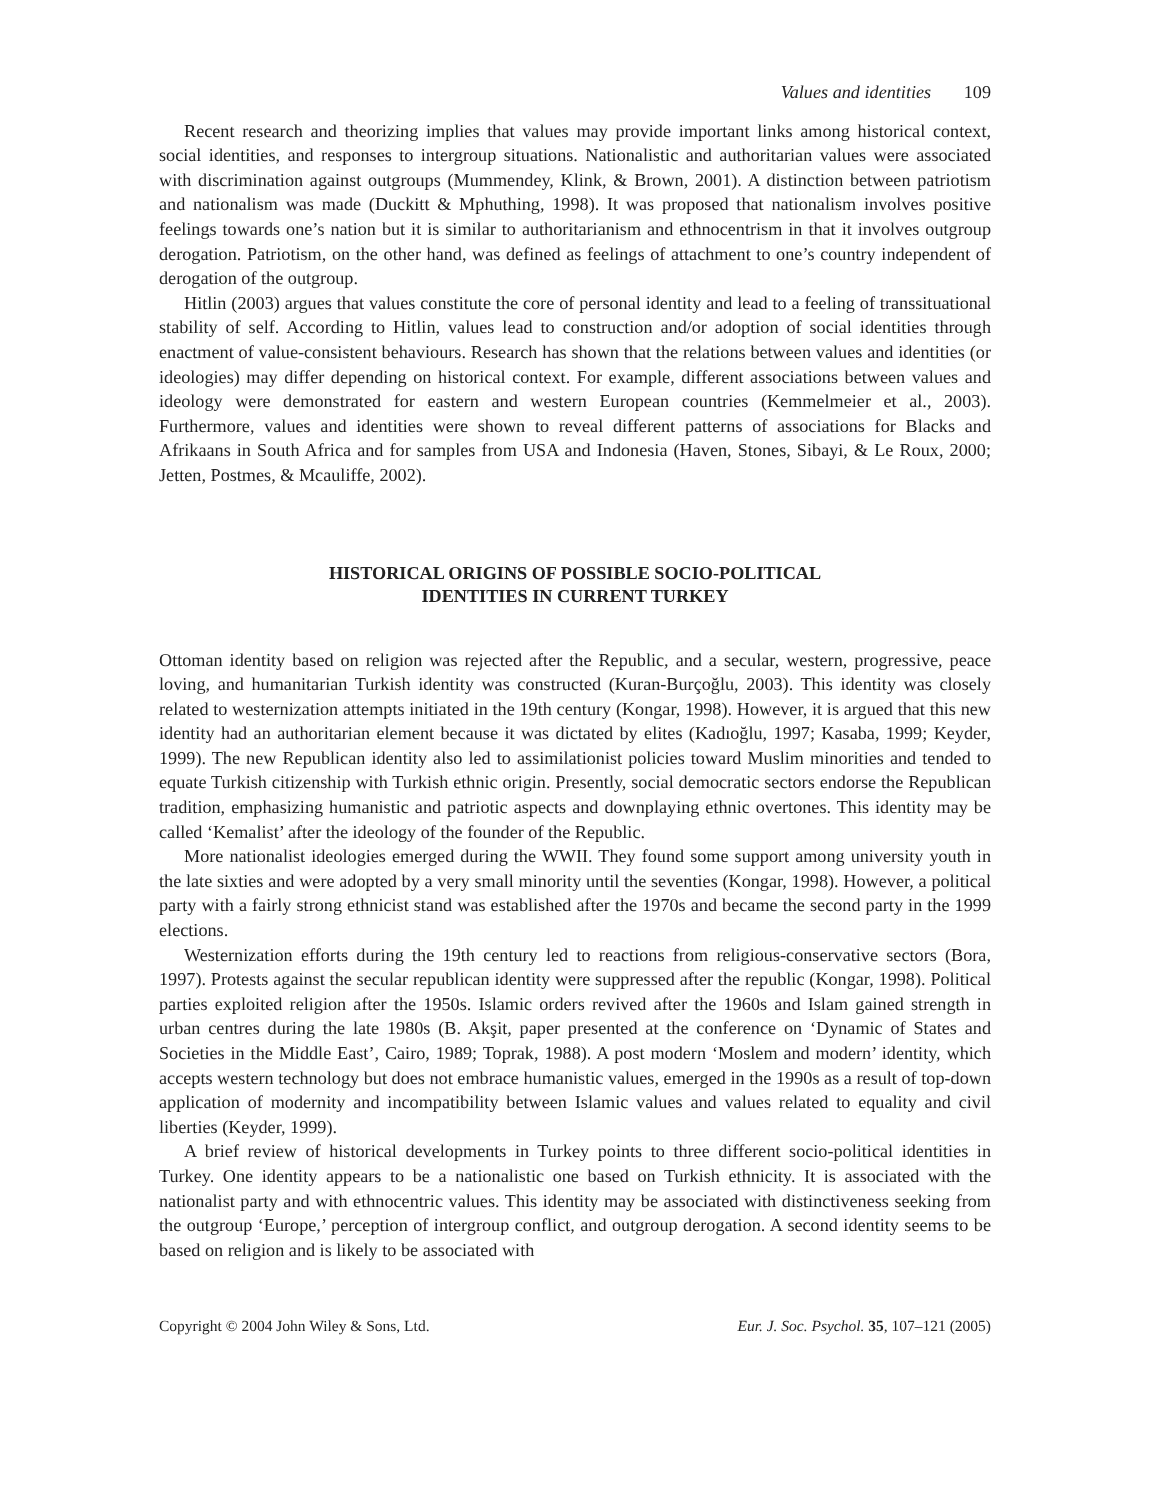Values and identities 109
Recent research and theorizing implies that values may provide important links among historical context, social identities, and responses to intergroup situations. Nationalistic and authoritarian values were associated with discrimination against outgroups (Mummendey, Klink, & Brown, 2001). A distinction between patriotism and nationalism was made (Duckitt & Mphuthing, 1998). It was proposed that nationalism involves positive feelings towards one’s nation but it is similar to authoritarianism and ethnocentrism in that it involves outgroup derogation. Patriotism, on the other hand, was defined as feelings of attachment to one’s country independent of derogation of the outgroup.
Hitlin (2003) argues that values constitute the core of personal identity and lead to a feeling of transsituational stability of self. According to Hitlin, values lead to construction and/or adoption of social identities through enactment of value-consistent behaviours. Research has shown that the relations between values and identities (or ideologies) may differ depending on historical context. For example, different associations between values and ideology were demonstrated for eastern and western European countries (Kemmelmeier et al., 2003). Furthermore, values and identities were shown to reveal different patterns of associations for Blacks and Afrikaans in South Africa and for samples from USA and Indonesia (Haven, Stones, Sibayi, & Le Roux, 2000; Jetten, Postmes, & Mcauliffe, 2002).
HISTORICAL ORIGINS OF POSSIBLE SOCIO-POLITICAL
IDENTITIES IN CURRENT TURKEY
Ottoman identity based on religion was rejected after the Republic, and a secular, western, progressive, peace loving, and humanitarian Turkish identity was constructed (Kuran-Burçoğlu, 2003). This identity was closely related to westernization attempts initiated in the 19th century (Kongar, 1998). However, it is argued that this new identity had an authoritarian element because it was dictated by elites (Kadıoğlu, 1997; Kasaba, 1999; Keyder, 1999). The new Republican identity also led to assimilationist policies toward Muslim minorities and tended to equate Turkish citizenship with Turkish ethnic origin. Presently, social democratic sectors endorse the Republican tradition, emphasizing humanistic and patriotic aspects and downplaying ethnic overtones. This identity may be called ‘Kemalist’ after the ideology of the founder of the Republic.
More nationalist ideologies emerged during the WWII. They found some support among university youth in the late sixties and were adopted by a very small minority until the seventies (Kongar, 1998). However, a political party with a fairly strong ethnicist stand was established after the 1970s and became the second party in the 1999 elections.
Westernization efforts during the 19th century led to reactions from religious-conservative sectors (Bora, 1997). Protests against the secular republican identity were suppressed after the republic (Kongar, 1998). Political parties exploited religion after the 1950s. Islamic orders revived after the 1960s and Islam gained strength in urban centres during the late 1980s (B. Akşit, paper presented at the conference on ‘Dynamic of States and Societies in the Middle East’, Cairo, 1989; Toprak, 1988). A post modern ‘Moslem and modern’ identity, which accepts western technology but does not embrace humanistic values, emerged in the 1990s as a result of top-down application of modernity and incompatibility between Islamic values and values related to equality and civil liberties (Keyder, 1999).
A brief review of historical developments in Turkey points to three different socio-political identities in Turkey. One identity appears to be a nationalistic one based on Turkish ethnicity. It is associated with the nationalist party and with ethnocentric values. This identity may be associated with distinctiveness seeking from the outgroup ‘Europe,’ perception of intergroup conflict, and outgroup derogation. A second identity seems to be based on religion and is likely to be associated with
Copyright © 2004 John Wiley & Sons, Ltd. Eur. J. Soc. Psychol. 35, 107–121 (2005)